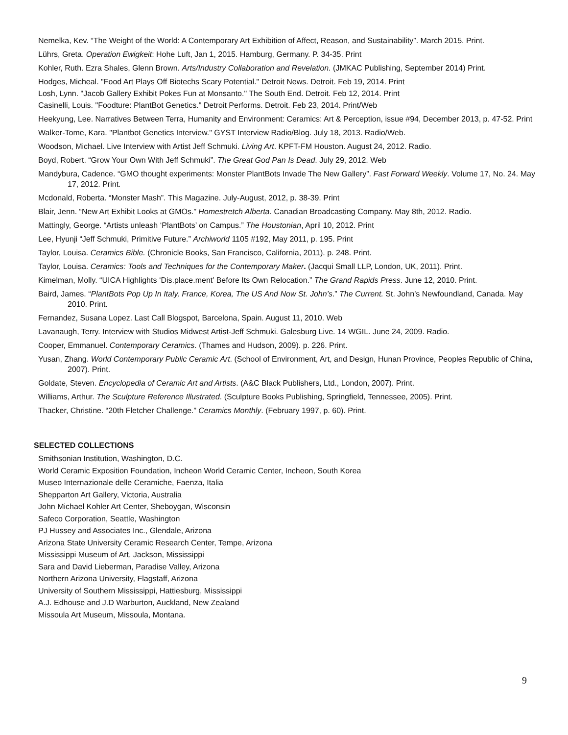Nemelka, Kev. “The Weight of the World: A Contemporary Art Exhibition of Affect, Reason, and Sustainability”. March 2015. Print.
Lührs, Greta. Operation Ewigkeit: Hohe Luft, Jan 1, 2015. Hamburg, Germany. P. 34-35. Print
Kohler, Ruth. Ezra Shales, Glenn Brown. Arts/Industry Collaboration and Revelation. (JMKAC Publishing, September 2014) Print.
Hodges, Micheal. "Food Art Plays Off Biotechs Scary Potential." Detroit News. Detroit. Feb 19, 2014. Print
Losh, Lynn. "Jacob Gallery Exhibit Pokes Fun at Monsanto." The South End. Detroit. Feb 12, 2014. Print
Casinelli, Louis. "Foodture: PlantBot Genetics." Detroit Performs. Detroit. Feb 23, 2014. Print/Web
Heekyung, Lee. Narratives Between Terra, Humanity and Environment: Ceramics: Art & Perception, issue #94, December 2013, p. 47-52. Print
Walker-Tome, Kara. "Plantbot Genetics Interview." GYST Interview Radio/Blog. July 18, 2013. Radio/Web.
Woodson, Michael. Live Interview with Artist Jeff Schmuki. Living Art. KPFT-FM Houston. August 24, 2012. Radio.
Boyd, Robert. “Grow Your Own With Jeff Schmuki”. The Great God Pan Is Dead. July 29, 2012. Web
Mandybura, Cadence. “GMO thought experiments: Monster PlantBots Invade The New Gallery”. Fast Forward Weekly. Volume 17, No. 24. May 17, 2012. Print.
Mcdonald, Roberta. “Monster Mash”. This Magazine. July-August, 2012, p. 38-39. Print
Blair, Jenn. “New Art Exhibit Looks at GMOs.” Homestretch Alberta. Canadian Broadcasting Company. May 8th, 2012. Radio.
Mattingly, George. “Artists unleash ‘PlantBots’ on Campus.” The Houstonian, April 10, 2012. Print
Lee, Hyunji “Jeff Schmuki, Primitive Future.” Archiworld 1105 #192, May 2011, p. 195. Print
Taylor, Louisa. Ceramics Bible. (Chronicle Books, San Francisco, California, 2011). p. 248. Print.
Taylor, Louisa. Ceramics: Tools and Techniques for the Contemporary Maker. (Jacqui Small LLP, London, UK, 2011). Print.
Kimelman, Molly. “UICA Highlights ‘Dis.place.ment’ Before Its Own Relocation.” The Grand Rapids Press. June 12, 2010. Print.
Baird, James. “PlantBots Pop Up In Italy, France, Korea, The US And Now St. John’s.” The Current. St. John’s Newfoundland, Canada. May 2010. Print.
Fernandez, Susana Lopez. Last Call Blogspot, Barcelona, Spain. August 11, 2010. Web
Lavanaugh, Terry. Interview with Studios Midwest Artist-Jeff Schmuki. Galesburg Live. 14 WGIL. June 24, 2009. Radio.
Cooper, Emmanuel. Contemporary Ceramics. (Thames and Hudson, 2009). p. 226. Print.
Yusan, Zhang. World Contemporary Public Ceramic Art. (School of Environment, Art, and Design, Hunan Province, Peoples Republic of China, 2007). Print.
Goldate, Steven. Encyclopedia of Ceramic Art and Artists. (A&C Black Publishers, Ltd., London, 2007). Print.
Williams, Arthur. The Sculpture Reference Illustrated. (Sculpture Books Publishing, Springfield, Tennessee, 2005). Print.
Thacker, Christine. “20th Fletcher Challenge.” Ceramics Monthly. (February 1997, p. 60). Print.
SELECTED COLLECTIONS
Smithsonian Institution, Washington, D.C.
World Ceramic Exposition Foundation, Incheon World Ceramic Center, Incheon, South Korea
Museo Internazionale delle Ceramiche, Faenza, Italia
Shepparton Art Gallery, Victoria, Australia
John Michael Kohler Art Center, Sheboygan, Wisconsin
Safeco Corporation, Seattle, Washington
PJ Hussey and Associates Inc., Glendale, Arizona
Arizona State University Ceramic Research Center, Tempe, Arizona
Mississippi Museum of Art, Jackson, Mississippi
Sara and David Lieberman, Paradise Valley, Arizona
Northern Arizona University, Flagstaff, Arizona
University of Southern Mississippi, Hattiesburg, Mississippi
A.J. Edhouse and J.D Warburton, Auckland, New Zealand
Missoula Art Museum, Missoula, Montana.
9